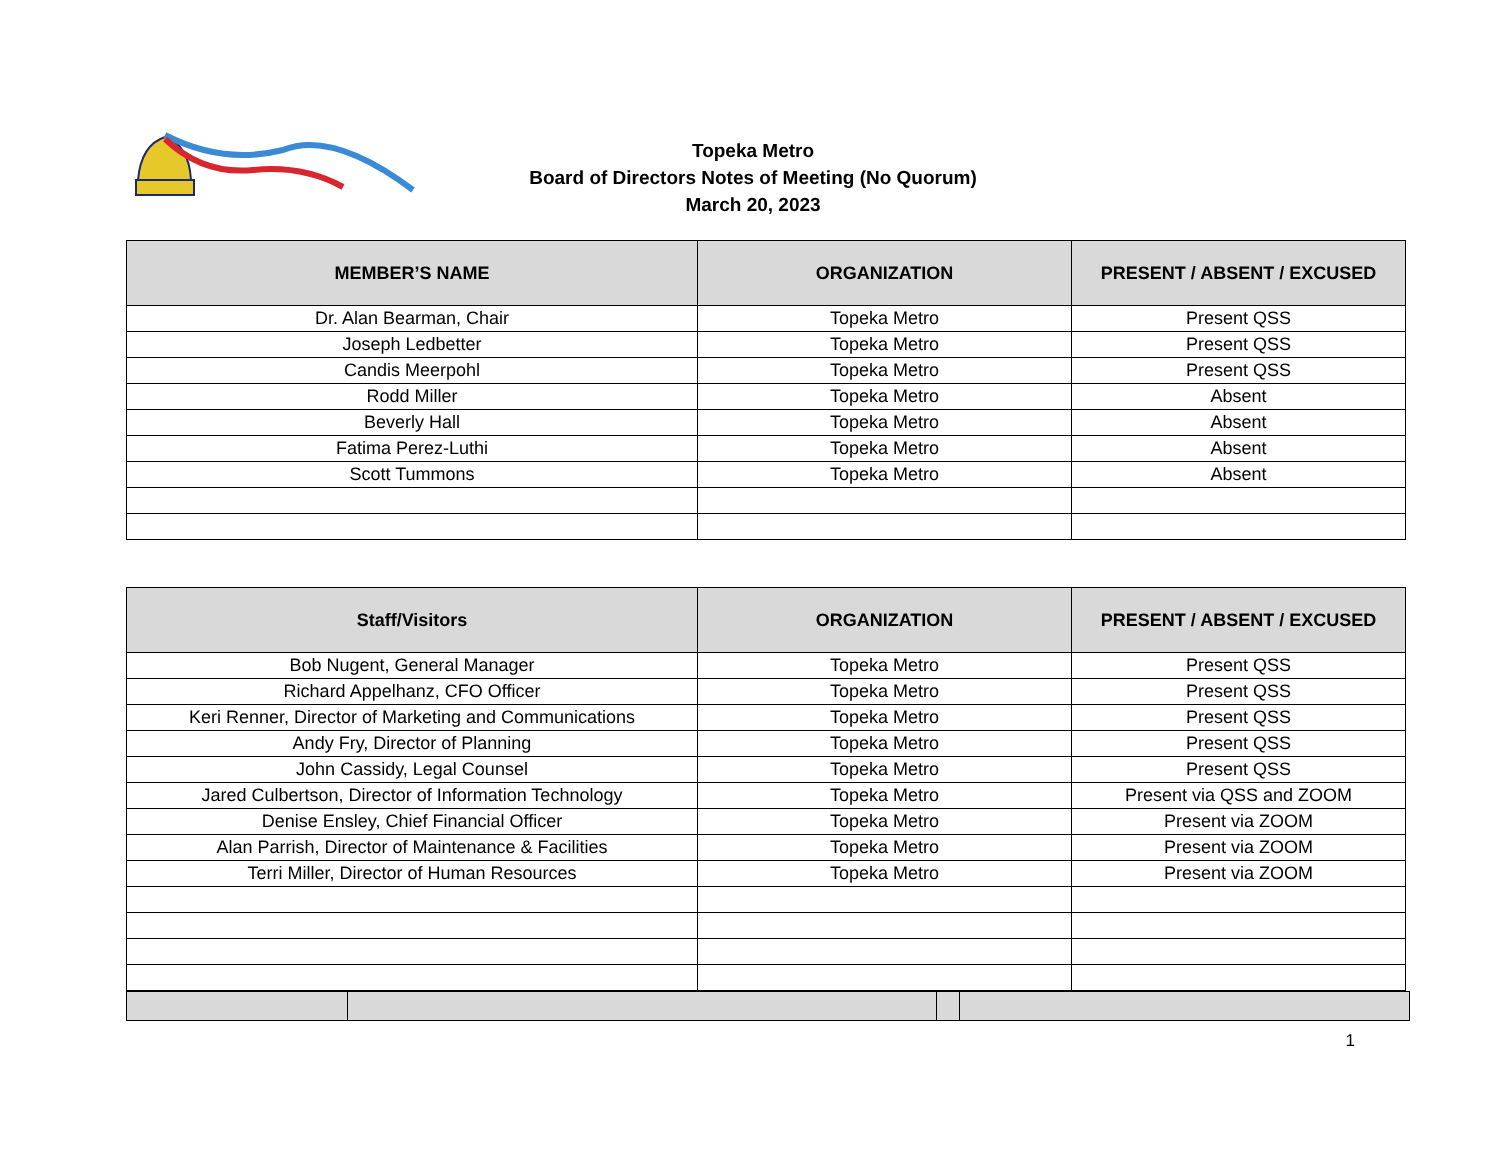Topeka Metro
Board of Directors Notes of Meeting (No Quorum)
March 20, 2023
| MEMBER’S NAME | ORGANIZATION | PRESENT / ABSENT / EXCUSED |
| --- | --- | --- |
| Dr. Alan Bearman, Chair | Topeka Metro | Present QSS |
| Joseph Ledbetter | Topeka Metro | Present QSS |
| Candis Meerpohl | Topeka Metro | Present QSS |
| Rodd Miller | Topeka Metro | Absent |
| Beverly Hall | Topeka Metro | Absent |
| Fatima Perez-Luthi | Topeka Metro | Absent |
| Scott Tummons | Topeka Metro | Absent |
| Staff/Visitors | ORGANIZATION | PRESENT / ABSENT / EXCUSED |
| --- | --- | --- |
| Bob Nugent, General Manager | Topeka Metro | Present QSS |
| Richard Appelhanz, CFO Officer | Topeka Metro | Present QSS |
| Keri Renner, Director of Marketing and Communications | Topeka Metro | Present QSS |
| Andy Fry, Director of Planning | Topeka Metro | Present QSS |
| John Cassidy, Legal Counsel | Topeka Metro | Present QSS |
| Jared Culbertson, Director of Information Technology | Topeka Metro | Present via QSS and ZOOM |
| Denise Ensley, Chief Financial Officer | Topeka Metro | Present via ZOOM |
| Alan Parrish, Director of Maintenance & Facilities | Topeka Metro | Present via ZOOM |
| Terri Miller, Director of Human Resources | Topeka Metro | Present via ZOOM |
1